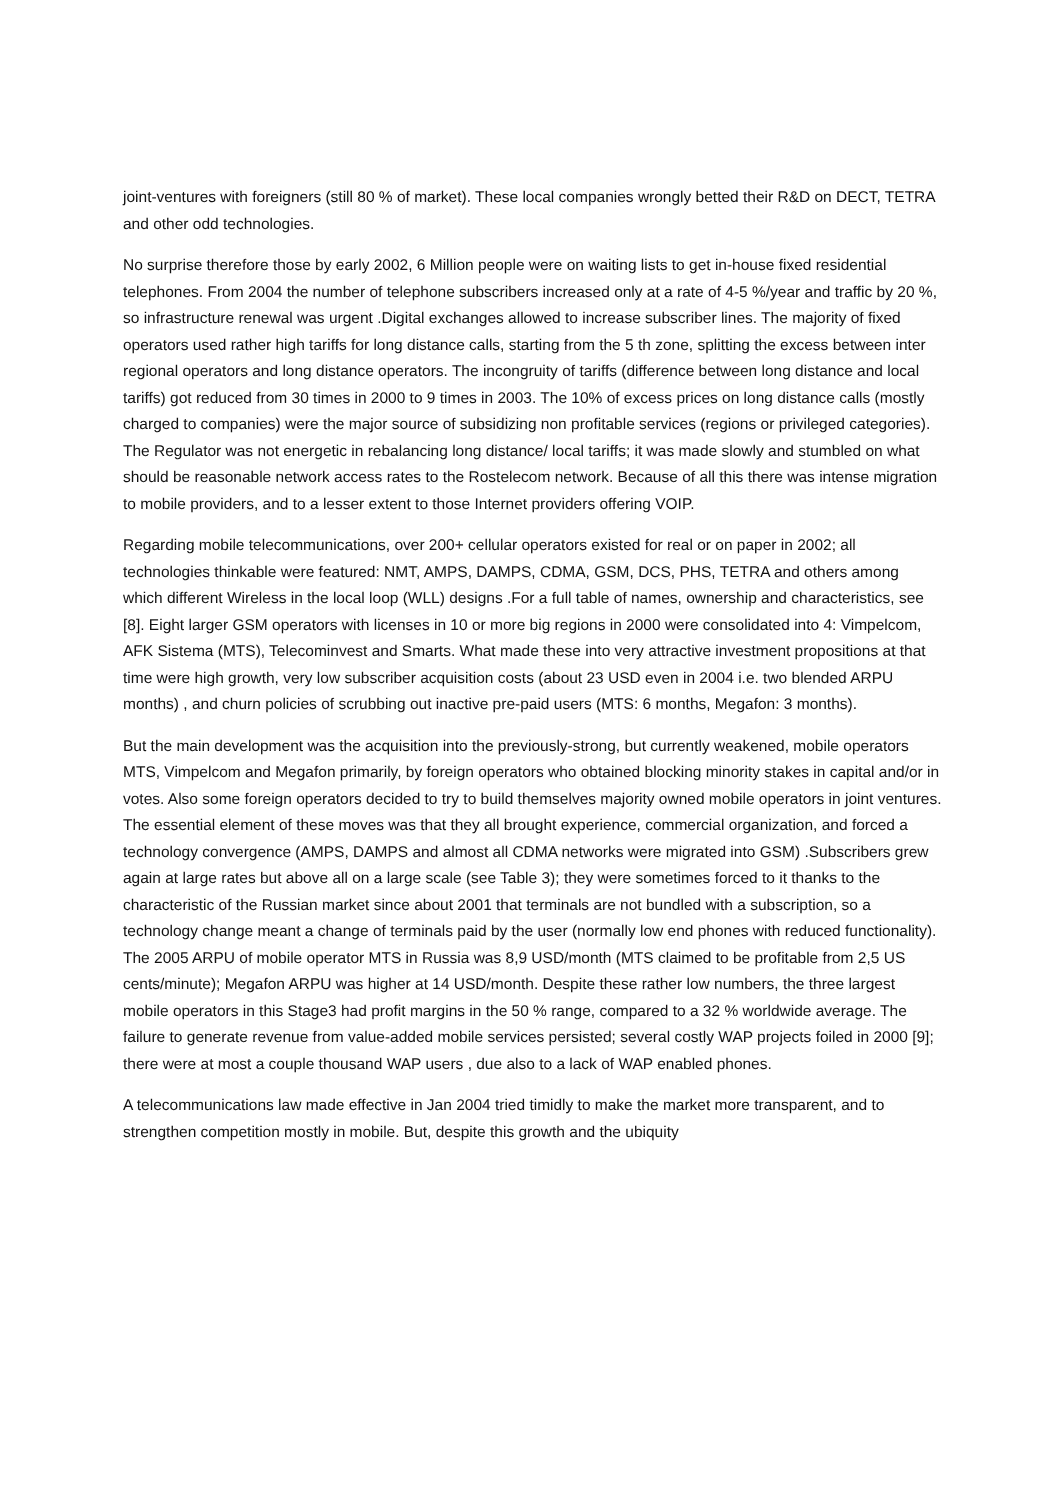joint-ventures with foreigners (still 80 % of market). These local companies wrongly betted their R&D on DECT, TETRA and other odd technologies.
No surprise therefore those by early 2002, 6 Million people were on waiting lists to get in-house fixed residential telephones. From 2004 the number of telephone subscribers increased only at a rate of 4-5 %/year and traffic by 20 %, so infrastructure renewal was urgent .Digital exchanges allowed to increase subscriber lines. The majority of fixed operators used rather high tariffs for long distance calls, starting from the 5 th zone, splitting the excess between inter regional operators and long distance operators. The incongruity of tariffs (difference between long distance and local tariffs) got reduced from 30 times in 2000 to 9 times in 2003. The 10% of excess prices on long distance calls (mostly charged to companies) were the major source of subsidizing non profitable services (regions or privileged categories). The Regulator was not energetic in rebalancing long distance/ local tariffs; it was made slowly and stumbled on what should be reasonable network access rates to the Rostelecom network. Because of all this there was intense migration to mobile providers, and to a lesser extent to those Internet providers offering VOIP.
Regarding mobile telecommunications, over 200+ cellular operators existed for real or on paper in 2002; all technologies thinkable were featured: NMT, AMPS, DAMPS, CDMA, GSM, DCS, PHS, TETRA and others among which different Wireless in the local loop (WLL) designs .For a full table of names, ownership and characteristics, see [8]. Eight larger GSM operators with licenses in 10 or more big regions in 2000 were consolidated into 4: Vimpelcom, AFK Sistema (MTS), Telecominvest and Smarts. What made these into very attractive investment propositions at that time were high growth, very low subscriber acquisition costs (about 23 USD even in 2004 i.e. two blended ARPU months) , and churn policies of scrubbing out inactive pre-paid users (MTS: 6 months, Megafon: 3 months).
But the main development was the acquisition into the previously-strong, but currently weakened, mobile operators MTS, Vimpelcom and Megafon primarily, by foreign operators who obtained blocking minority stakes in capital and/or in votes. Also some foreign operators decided to try to build themselves majority owned mobile operators in joint ventures. The essential element of these moves was that they all brought experience, commercial organization, and forced a technology convergence (AMPS, DAMPS and almost all CDMA networks were migrated into GSM) .Subscribers grew again at large rates but above all on a large scale (see Table 3); they were sometimes forced to it thanks to the characteristic of the Russian market since about 2001 that terminals are not bundled with a subscription, so a technology change meant a change of terminals paid by the user (normally low end phones with reduced functionality). The 2005 ARPU of mobile operator MTS in Russia was 8,9 USD/month (MTS claimed to be profitable from 2,5 US cents/minute); Megafon ARPU was higher at 14 USD/month. Despite these rather low numbers, the three largest mobile operators in this Stage3 had profit margins in the 50 % range, compared to a 32 % worldwide average. The failure to generate revenue from value-added mobile services persisted; several costly WAP projects foiled in 2000 [9]; there were at most a couple thousand WAP users , due also to a lack of WAP enabled phones.
A telecommunications law made effective in Jan 2004 tried timidly to make the market more transparent, and to strengthen competition mostly in mobile. But, despite this growth and the ubiquity